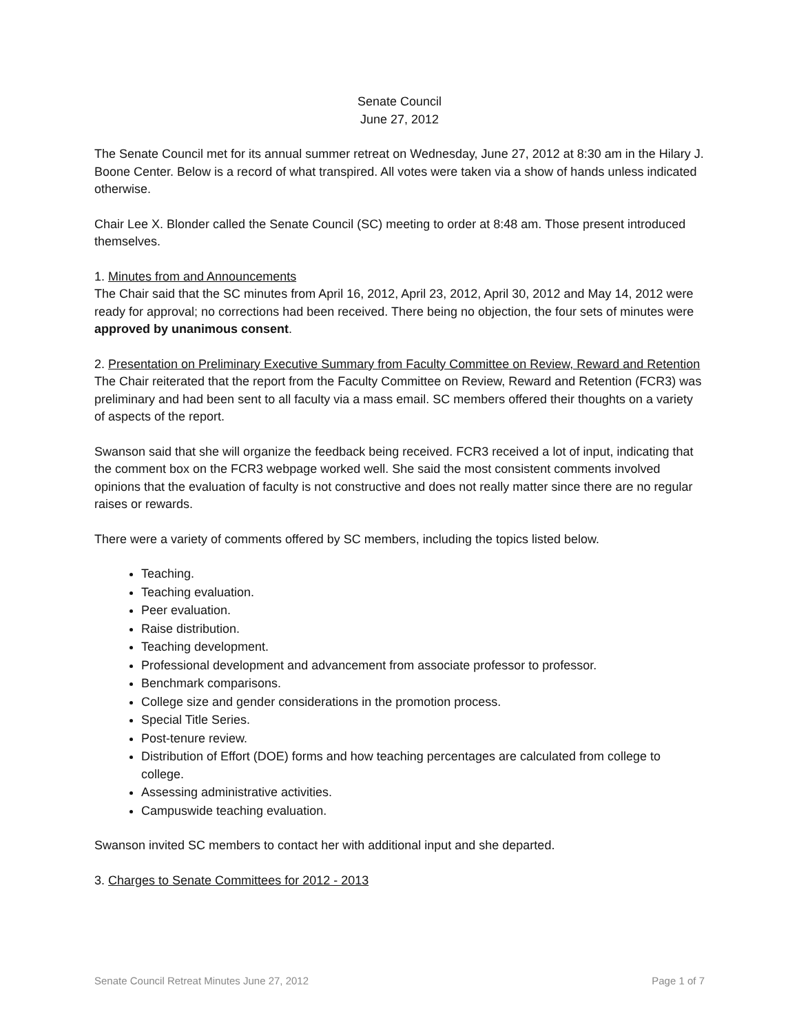Senate Council
June 27, 2012
The Senate Council met for its annual summer retreat on Wednesday, June 27, 2012 at 8:30 am in the Hilary J. Boone Center. Below is a record of what transpired. All votes were taken via a show of hands unless indicated otherwise.
Chair Lee X. Blonder called the Senate Council (SC) meeting to order at 8:48 am. Those present introduced themselves.
1. Minutes from and Announcements
The Chair said that the SC minutes from April 16, 2012, April 23, 2012, April 30, 2012 and May 14, 2012 were ready for approval; no corrections had been received. There being no objection, the four sets of minutes were approved by unanimous consent.
2. Presentation on Preliminary Executive Summary from Faculty Committee on Review, Reward and Retention
The Chair reiterated that the report from the Faculty Committee on Review, Reward and Retention (FCR3) was preliminary and had been sent to all faculty via a mass email. SC members offered their thoughts on a variety of aspects of the report.
Swanson said that she will organize the feedback being received. FCR3 received a lot of input, indicating that the comment box on the FCR3 webpage worked well. She said the most consistent comments involved opinions that the evaluation of faculty is not constructive and does not really matter since there are no regular raises or rewards.
There were a variety of comments offered by SC members, including the topics listed below.
Teaching.
Teaching evaluation.
Peer evaluation.
Raise distribution.
Teaching development.
Professional development and advancement from associate professor to professor.
Benchmark comparisons.
College size and gender considerations in the promotion process.
Special Title Series.
Post-tenure review.
Distribution of Effort (DOE) forms and how teaching percentages are calculated from college to college.
Assessing administrative activities.
Campuswide teaching evaluation.
Swanson invited SC members to contact her with additional input and she departed.
3. Charges to Senate Committees for 2012 - 2013
Senate Council Retreat Minutes June 27, 2012 Page 1 of 7